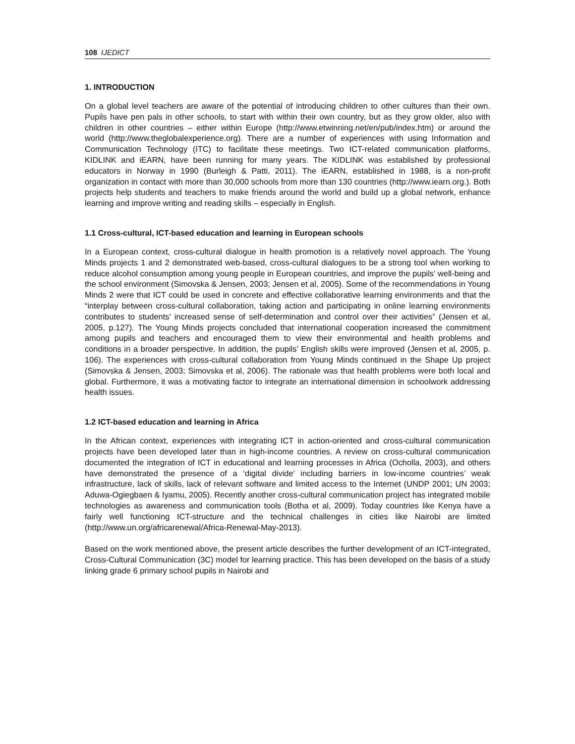108 IJEDICT
1. INTRODUCTION
On a global level teachers are aware of the potential of introducing children to other cultures than their own. Pupils have pen pals in other schools, to start with within their own country, but as they grow older, also with children in other countries – either within Europe (http://www.etwinning.net/en/pub/index.htm) or around the world (http://www.theglobalexperience.org). There are a number of experiences with using Information and Communication Technology (ITC) to facilitate these meetings. Two ICT-related communication platforms, KIDLINK and iEARN, have been running for many years. The KIDLINK was established by professional educators in Norway in 1990 (Burleigh & Patti, 2011). The iEARN, established in 1988, is a non-profit organization in contact with more than 30,000 schools from more than 130 countries (http://www.iearn.org.). Both projects help students and teachers to make friends around the world and build up a global network, enhance learning and improve writing and reading skills – especially in English.
1.1 Cross-cultural, ICT-based education and learning in European schools
In a European context, cross-cultural dialogue in health promotion is a relatively novel approach. The Young Minds projects 1 and 2 demonstrated web-based, cross-cultural dialogues to be a strong tool when working to reduce alcohol consumption among young people in European countries, and improve the pupils’ well-being and the school environment (Simovska & Jensen, 2003; Jensen et al, 2005). Some of the recommendations in Young Minds 2 were that ICT could be used in concrete and effective collaborative learning environments and that the “interplay between cross-cultural collaboration, taking action and participating in online learning environments contributes to students’ increased sense of self-determination and control over their activities” (Jensen et al, 2005, p.127). The Young Minds projects concluded that international cooperation increased the commitment among pupils and teachers and encouraged them to view their environmental and health problems and conditions in a broader perspective. In addition, the pupils’ English skills were improved (Jensen et al, 2005, p. 106). The experiences with cross-cultural collaboration from Young Minds continued in the Shape Up project (Simovska & Jensen, 2003; Simovska et al, 2006). The rationale was that health problems were both local and global. Furthermore, it was a motivating factor to integrate an international dimension in schoolwork addressing health issues.
1.2 ICT-based education and learning in Africa
In the African context, experiences with integrating ICT in action-oriented and cross-cultural communication projects have been developed later than in high-income countries. A review on cross-cultural communication documented the integration of ICT in educational and learning processes in Africa (Ocholla, 2003), and others have demonstrated the presence of a ‘digital divide’ including barriers in low-income countries’ weak infrastructure, lack of skills, lack of relevant software and limited access to the Internet (UNDP 2001; UN 2003; Aduwa-Ogiegbaen & Iyamu, 2005). Recently another cross-cultural communication project has integrated mobile technologies as awareness and communication tools (Botha et al, 2009). Today countries like Kenya have a fairly well functioning ICT-structure and the technical challenges in cities like Nairobi are limited (http://www.un.org/africarenewal/Africa-Renewal-May-2013).
Based on the work mentioned above, the present article describes the further development of an ICT-integrated, Cross-Cultural Communication (3C) model for learning practice. This has been developed on the basis of a study linking grade 6 primary school pupils in Nairobi and